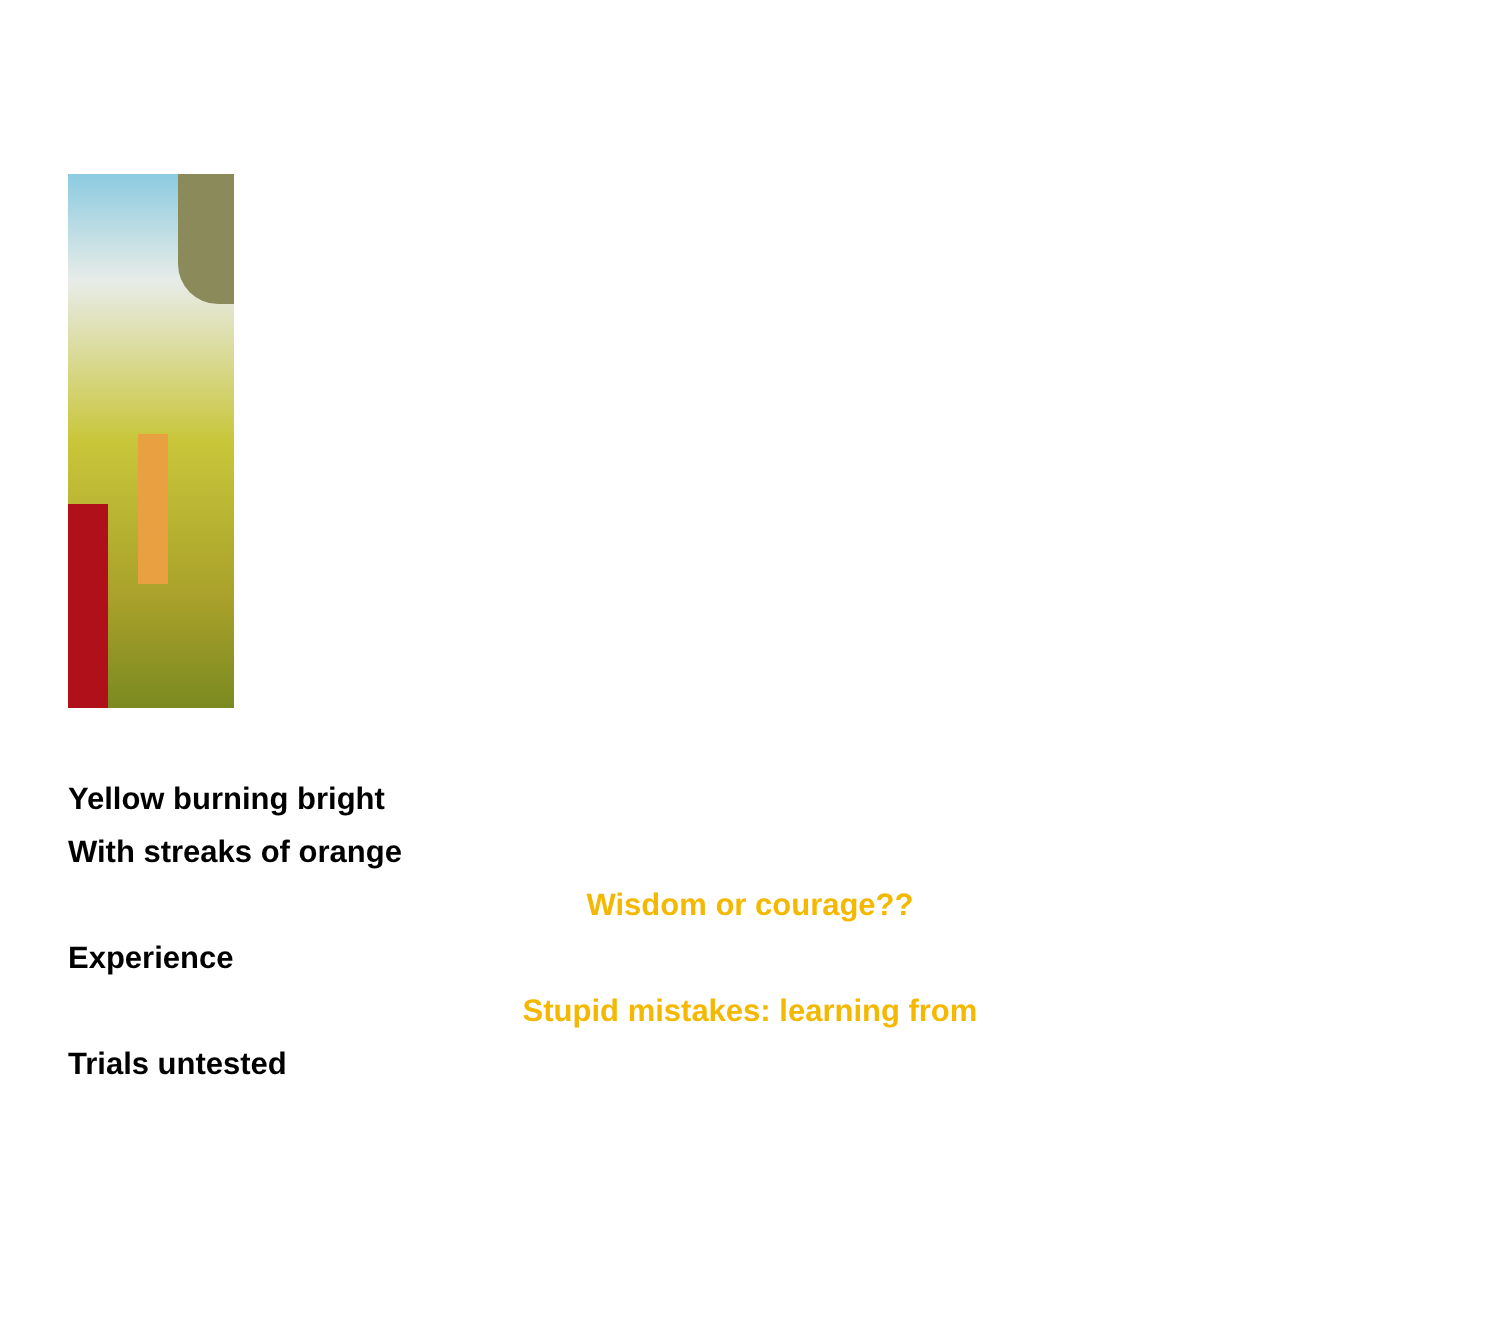Yellow burning bright
With streaks of orange
Wisdom or courage??
Experience
Stupid mistakes: learning from
Trials untested